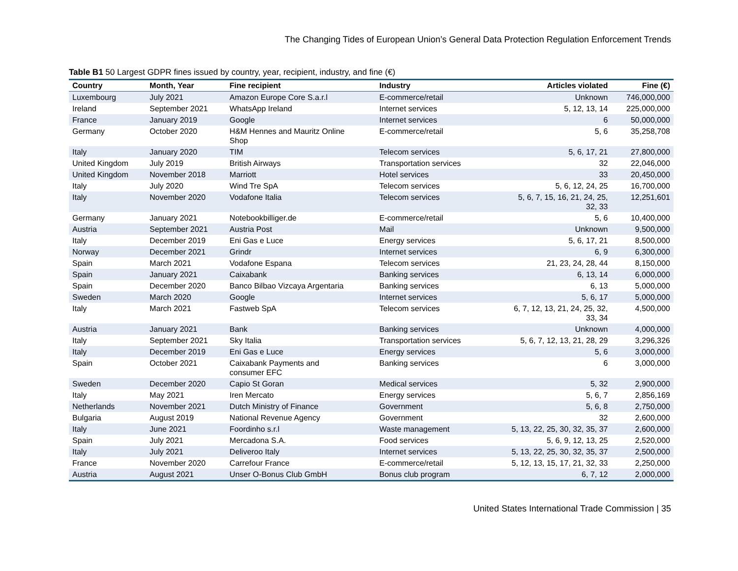The Changing Tides of European Union’s General Data Protection Regulation Enforcement Trends
Table B1 50 Largest GDPR fines issued by country, year, recipient, industry, and fine (€)
| Country | Month, Year | Fine recipient | Industry | Articles violated | Fine (€) |
| --- | --- | --- | --- | --- | --- |
| Luxembourg | July 2021 | Amazon Europe Core S.a.r.l | E-commerce/retail | Unknown | 746,000,000 |
| Ireland | September 2021 | WhatsApp Ireland | Internet services | 5, 12, 13, 14 | 225,000,000 |
| France | January 2019 | Google | Internet services | 6 | 50,000,000 |
| Germany | October 2020 | H&M Hennes and Mauritz Online Shop | E-commerce/retail | 5, 6 | 35,258,708 |
| Italy | January 2020 | TIM | Telecom services | 5, 6, 17, 21 | 27,800,000 |
| United Kingdom | July 2019 | British Airways | Transportation services | 32 | 22,046,000 |
| United Kingdom | November 2018 | Marriott | Hotel services | 33 | 20,450,000 |
| Italy | July 2020 | Wind Tre SpA | Telecom services | 5, 6, 12, 24, 25 | 16,700,000 |
| Italy | November 2020 | Vodafone Italia | Telecom services | 5, 6, 7, 15, 16, 21, 24, 25, 32, 33 | 12,251,601 |
| Germany | January 2021 | Notebookbilliger.de | E-commerce/retail | 5, 6 | 10,400,000 |
| Austria | September 2021 | Austria Post | Mail | Unknown | 9,500,000 |
| Italy | December 2019 | Eni Gas e Luce | Energy services | 5, 6, 17, 21 | 8,500,000 |
| Norway | December 2021 | Grindr | Internet services | 6, 9 | 6,300,000 |
| Spain | March 2021 | Vodafone Espana | Telecom services | 21, 23, 24, 28, 44 | 8,150,000 |
| Spain | January 2021 | Caixabank | Banking services | 6, 13, 14 | 6,000,000 |
| Spain | December 2020 | Banco Bilbao Vizcaya Argentaria | Banking services | 6, 13 | 5,000,000 |
| Sweden | March 2020 | Google | Internet services | 5, 6, 17 | 5,000,000 |
| Italy | March 2021 | Fastweb SpA | Telecom services | 6, 7, 12, 13, 21, 24, 25, 32, 33, 34 | 4,500,000 |
| Austria | January 2021 | Bank | Banking services | Unknown | 4,000,000 |
| Italy | September 2021 | Sky Italia | Transportation services | 5, 6, 7, 12, 13, 21, 28, 29 | 3,296,326 |
| Italy | December 2019 | Eni Gas e Luce | Energy services | 5, 6 | 3,000,000 |
| Spain | October 2021 | Caixabank Payments and consumer EFC | Banking services | 6 | 3,000,000 |
| Sweden | December 2020 | Capio St Goran | Medical services | 5, 32 | 2,900,000 |
| Italy | May 2021 | Iren Mercato | Energy services | 5, 6, 7 | 2,856,169 |
| Netherlands | November 2021 | Dutch Ministry of Finance | Government | 5, 6, 8 | 2,750,000 |
| Bulgaria | August 2019 | National Revenue Agency | Government | 32 | 2,600,000 |
| Italy | June 2021 | Foordinho s.r.l | Waste management | 5, 13, 22, 25, 30, 32, 35, 37 | 2,600,000 |
| Spain | July 2021 | Mercadona S.A. | Food services | 5, 6, 9, 12, 13, 25 | 2,520,000 |
| Italy | July 2021 | Deliveroo Italy | Internet services | 5, 13, 22, 25, 30, 32, 35, 37 | 2,500,000 |
| France | November 2020 | Carrefour France | E-commerce/retail | 5, 12, 13, 15, 17, 21, 32, 33 | 2,250,000 |
| Austria | August 2021 | Unser O-Bonus Club GmbH | Bonus club program | 6, 7, 12 | 2,000,000 |
United States International Trade Commission | 35